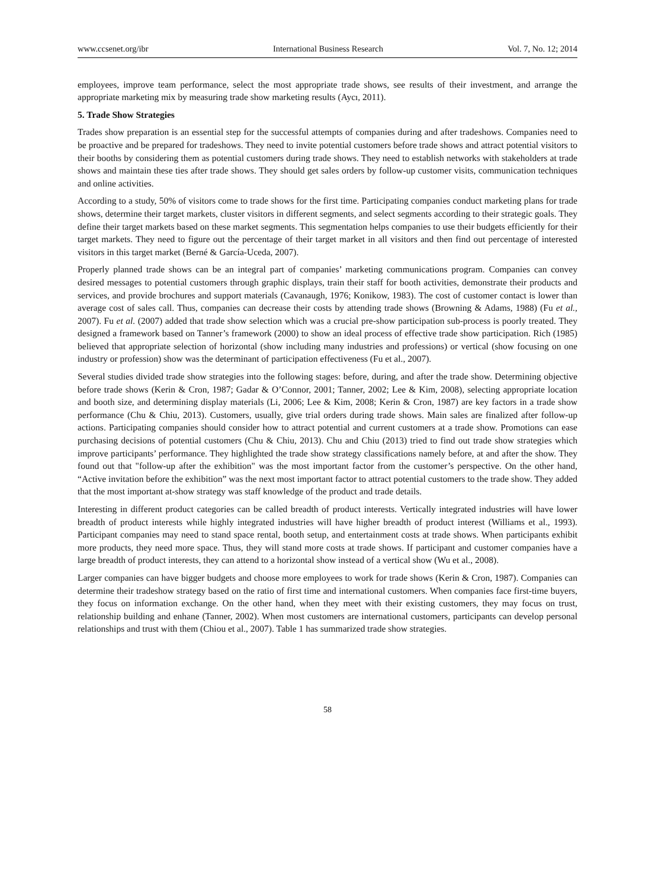www.ccsenet.org/ibr International Business Research Vol. 7, No. 12; 2014
employees, improve team performance, select the most appropriate trade shows, see results of their investment, and arrange the appropriate marketing mix by measuring trade show marketing results (Aycı, 2011).
5. Trade Show Strategies
Trades show preparation is an essential step for the successful attempts of companies during and after tradeshows. Companies need to be proactive and be prepared for tradeshows. They need to invite potential customers before trade shows and attract potential visitors to their booths by considering them as potential customers during trade shows. They need to establish networks with stakeholders at trade shows and maintain these ties after trade shows. They should get sales orders by follow-up customer visits, communication techniques and online activities.
According to a study, 50% of visitors come to trade shows for the first time. Participating companies conduct marketing plans for trade shows, determine their target markets, cluster visitors in different segments, and select segments according to their strategic goals. They define their target markets based on these market segments. This segmentation helps companies to use their budgets efficiently for their target markets. They need to figure out the percentage of their target market in all visitors and then find out percentage of interested visitors in this target market (Berné & García-Uceda, 2007).
Properly planned trade shows can be an integral part of companies’ marketing communications program. Companies can convey desired messages to potential customers through graphic displays, train their staff for booth activities, demonstrate their products and services, and provide brochures and support materials (Cavanaugh, 1976; Konikow, 1983). The cost of customer contact is lower than average cost of sales call. Thus, companies can decrease their costs by attending trade shows (Browning & Adams, 1988) (Fu et al., 2007). Fu et al. (2007) added that trade show selection which was a crucial pre-show participation sub-process is poorly treated. They designed a framework based on Tanner’s framework (2000) to show an ideal process of effective trade show participation. Rich (1985) believed that appropriate selection of horizontal (show including many industries and professions) or vertical (show focusing on one industry or profession) show was the determinant of participation effectiveness (Fu et al., 2007).
Several studies divided trade show strategies into the following stages: before, during, and after the trade show. Determining objective before trade shows (Kerin & Cron, 1987; Gadar & O’Connor, 2001; Tanner, 2002; Lee & Kim, 2008), selecting appropriate location and booth size, and determining display materials (Li, 2006; Lee & Kim, 2008; Kerin & Cron, 1987) are key factors in a trade show performance (Chu & Chiu, 2013). Customers, usually, give trial orders during trade shows. Main sales are finalized after follow-up actions. Participating companies should consider how to attract potential and current customers at a trade show. Promotions can ease purchasing decisions of potential customers (Chu & Chiu, 2013). Chu and Chiu (2013) tried to find out trade show strategies which improve participants’ performance. They highlighted the trade show strategy classifications namely before, at and after the show. They found out that "follow-up after the exhibition" was the most important factor from the customer’s perspective. On the other hand, “Active invitation before the exhibition” was the next most important factor to attract potential customers to the trade show. They added that the most important at-show strategy was staff knowledge of the product and trade details.
Interesting in different product categories can be called breadth of product interests. Vertically integrated industries will have lower breadth of product interests while highly integrated industries will have higher breadth of product interest (Williams et al., 1993). Participant companies may need to stand space rental, booth setup, and entertainment costs at trade shows. When participants exhibit more products, they need more space. Thus, they will stand more costs at trade shows. If participant and customer companies have a large breadth of product interests, they can attend to a horizontal show instead of a vertical show (Wu et al., 2008).
Larger companies can have bigger budgets and choose more employees to work for trade shows (Kerin & Cron, 1987). Companies can determine their tradeshow strategy based on the ratio of first time and international customers. When companies face first-time buyers, they focus on information exchange. On the other hand, when they meet with their existing customers, they may focus on trust, relationship building and enhane (Tanner, 2002). When most customers are international customers, participants can develop personal relationships and trust with them (Chiou et al., 2007). Table 1 has summarized trade show strategies.
58